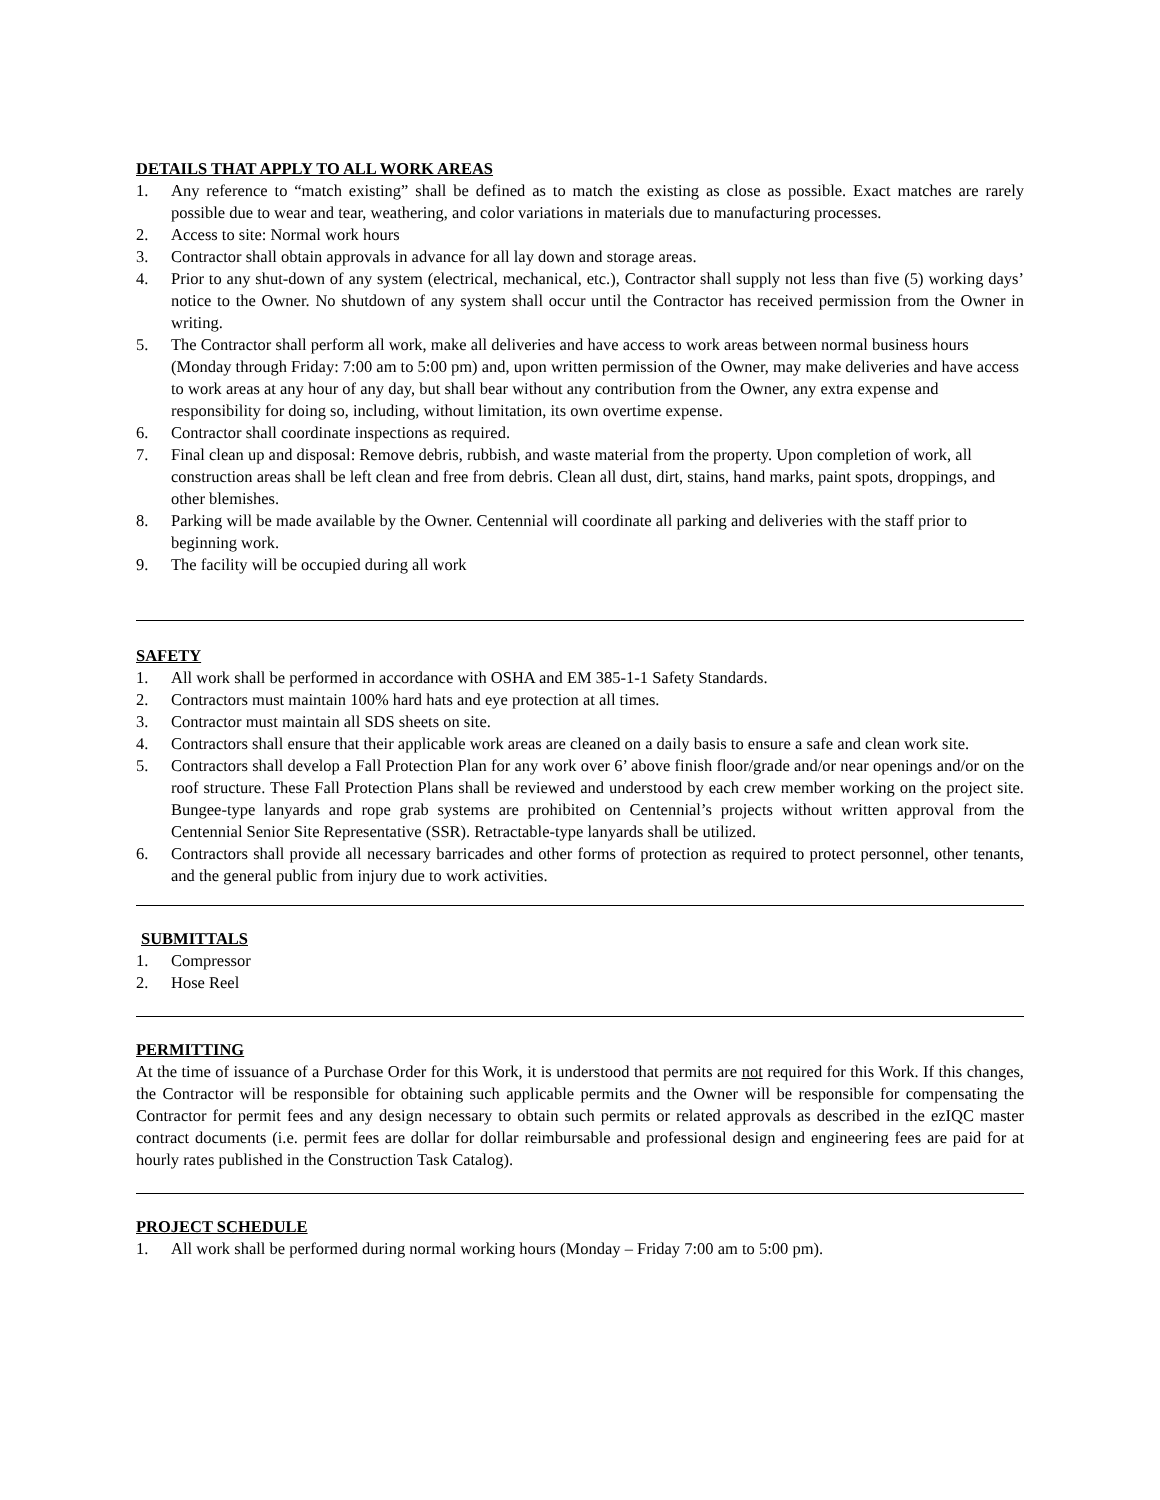DETAILS THAT APPLY TO ALL WORK AREAS
1. Any reference to “match existing” shall be defined as to match the existing as close as possible. Exact matches are rarely possible due to wear and tear, weathering, and color variations in materials due to manufacturing processes.
2. Access to site: Normal work hours
3. Contractor shall obtain approvals in advance for all lay down and storage areas.
4. Prior to any shut-down of any system (electrical, mechanical, etc.), Contractor shall supply not less than five (5) working days’ notice to the Owner. No shutdown of any system shall occur until the Contractor has received permission from the Owner in writing.
5. The Contractor shall perform all work, make all deliveries and have access to work areas between normal business hours (Monday through Friday: 7:00 am to 5:00 pm) and, upon written permission of the Owner, may make deliveries and have access to work areas at any hour of any day, but shall bear without any contribution from the Owner, any extra expense and responsibility for doing so, including, without limitation, its own overtime expense.
6. Contractor shall coordinate inspections as required.
7. Final clean up and disposal: Remove debris, rubbish, and waste material from the property. Upon completion of work, all construction areas shall be left clean and free from debris. Clean all dust, dirt, stains, hand marks, paint spots, droppings, and other blemishes.
8. Parking will be made available by the Owner. Centennial will coordinate all parking and deliveries with the staff prior to beginning work.
9. The facility will be occupied during all work
SAFETY
1. All work shall be performed in accordance with OSHA and EM 385-1-1 Safety Standards.
2. Contractors must maintain 100% hard hats and eye protection at all times.
3. Contractor must maintain all SDS sheets on site.
4. Contractors shall ensure that their applicable work areas are cleaned on a daily basis to ensure a safe and clean work site.
5. Contractors shall develop a Fall Protection Plan for any work over 6’ above finish floor/grade and/or near openings and/or on the roof structure. These Fall Protection Plans shall be reviewed and understood by each crew member working on the project site. Bungee-type lanyards and rope grab systems are prohibited on Centennial’s projects without written approval from the Centennial Senior Site Representative (SSR). Retractable-type lanyards shall be utilized.
6. Contractors shall provide all necessary barricades and other forms of protection as required to protect personnel, other tenants, and the general public from injury due to work activities.
SUBMITTALS
1. Compressor
2. Hose Reel
PERMITTING
At the time of issuance of a Purchase Order for this Work, it is understood that permits are not required for this Work. If this changes, the Contractor will be responsible for obtaining such applicable permits and the Owner will be responsible for compensating the Contractor for permit fees and any design necessary to obtain such permits or related approvals as described in the ezIQC master contract documents (i.e. permit fees are dollar for dollar reimbursable and professional design and engineering fees are paid for at hourly rates published in the Construction Task Catalog).
PROJECT SCHEDULE
1. All work shall be performed during normal working hours (Monday – Friday 7:00 am to 5:00 pm).